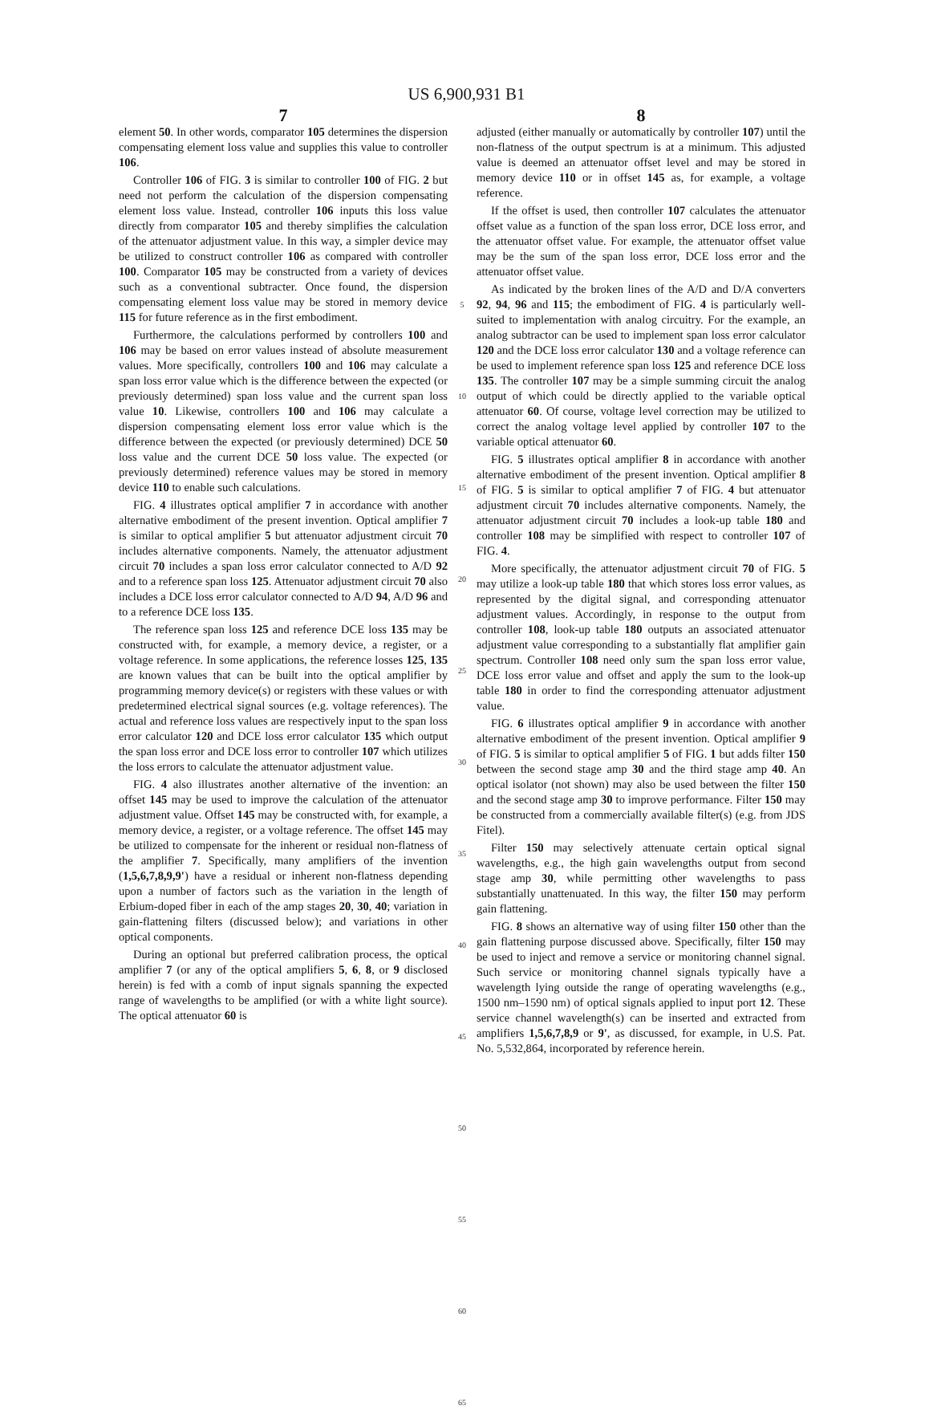US 6,900,931 B1
7
element 50. In other words, comparator 105 determines the dispersion compensating element loss value and supplies this value to controller 106.
Controller 106 of FIG. 3 is similar to controller 100 of FIG. 2 but need not perform the calculation of the dispersion compensating element loss value. Instead, controller 106 inputs this loss value directly from comparator 105 and thereby simplifies the calculation of the attenuator adjustment value. In this way, a simpler device may be utilized to construct controller 106 as compared with controller 100. Comparator 105 may be constructed from a variety of devices such as a conventional subtracter. Once found, the dispersion compensating element loss value may be stored in memory device 115 for future reference as in the first embodiment.
Furthermore, the calculations performed by controllers 100 and 106 may be based on error values instead of absolute measurement values. More specifically, controllers 100 and 106 may calculate a span loss error value which is the difference between the expected (or previously determined) span loss value and the current span loss value 10. Likewise, controllers 100 and 106 may calculate a dispersion compensating element loss error value which is the difference between the expected (or previously determined) DCE 50 loss value and the current DCE 50 loss value. The expected (or previously determined) reference values may be stored in memory device 110 to enable such calculations.
FIG. 4 illustrates optical amplifier 7 in accordance with another alternative embodiment of the present invention. Optical amplifier 7 is similar to optical amplifier 5 but attenuator adjustment circuit 70 includes alternative components. Namely, the attenuator adjustment circuit 70 includes a span loss error calculator connected to A/D 92 and to a reference span loss 125. Attenuator adjustment circuit 70 also includes a DCE loss error calculator connected to A/D 94, A/D 96 and to a reference DCE loss 135.
The reference span loss 125 and reference DCE loss 135 may be constructed with, for example, a memory device, a register, or a voltage reference. In some applications, the reference losses 125, 135 are known values that can be built into the optical amplifier by programming memory device(s) or registers with these values or with predetermined electrical signal sources (e.g. voltage references). The actual and reference loss values are respectively input to the span loss error calculator 120 and DCE loss error calculator 135 which output the span loss error and DCE loss error to controller 107 which utilizes the loss errors to calculate the attenuator adjustment value.
FIG. 4 also illustrates another alternative of the invention: an offset 145 may be used to improve the calculation of the attenuator adjustment value. Offset 145 may be constructed with, for example, a memory device, a register, or a voltage reference. The offset 145 may be utilized to compensate for the inherent or residual non-flatness of the amplifier 7. Specifically, many amplifiers of the invention (1,5,6,7,8,9,9') have a residual or inherent non-flatness depending upon a number of factors such as the variation in the length of Erbium-doped fiber in each of the amp stages 20, 30, 40; variation in gain-flattening filters (discussed below); and variations in other optical components.
During an optional but preferred calibration process, the optical amplifier 7 (or any of the optical amplifiers 5, 6, 8, or 9 disclosed herein) is fed with a comb of input signals spanning the expected range of wavelengths to be amplified (or with a white light source). The optical attenuator 60 is
5
10
15
20
25
30
35
40
45
50
55
60
65
8
adjusted (either manually or automatically by controller 107) until the non-flatness of the output spectrum is at a minimum. This adjusted value is deemed an attenuator offset level and may be stored in memory device 110 or in offset 145 as, for example, a voltage reference.
If the offset is used, then controller 107 calculates the attenuator offset value as a function of the span loss error, DCE loss error, and the attenuator offset value. For example, the attenuator offset value may be the sum of the span loss error, DCE loss error and the attenuator offset value.
As indicated by the broken lines of the A/D and D/A converters 92, 94, 96 and 115; the embodiment of FIG. 4 is particularly well-suited to implementation with analog circuitry. For the example, an analog subtractor can be used to implement span loss error calculator 120 and the DCE loss error calculator 130 and a voltage reference can be used to implement reference span loss 125 and reference DCE loss 135. The controller 107 may be a simple summing circuit the analog output of which could be directly applied to the variable optical attenuator 60. Of course, voltage level correction may be utilized to correct the analog voltage level applied by controller 107 to the variable optical attenuator 60.
FIG. 5 illustrates optical amplifier 8 in accordance with another alternative embodiment of the present invention. Optical amplifier 8 of FIG. 5 is similar to optical amplifier 7 of FIG. 4 but attenuator adjustment circuit 70 includes alternative components. Namely, the attenuator adjustment circuit 70 includes a look-up table 180 and controller 108 may be simplified with respect to controller 107 of FIG. 4.
More specifically, the attenuator adjustment circuit 70 of FIG. 5 may utilize a look-up table 180 that which stores loss error values, as represented by the digital signal, and corresponding attenuator adjustment values. Accordingly, in response to the output from controller 108, look-up table 180 outputs an associated attenuator adjustment value corresponding to a substantially flat amplifier gain spectrum. Controller 108 need only sum the span loss error value, DCE loss error value and offset and apply the sum to the look-up table 180 in order to find the corresponding attenuator adjustment value.
FIG. 6 illustrates optical amplifier 9 in accordance with another alternative embodiment of the present invention. Optical amplifier 9 of FIG. 5 is similar to optical amplifier 5 of FIG. 1 but adds filter 150 between the second stage amp 30 and the third stage amp 40. An optical isolator (not shown) may also be used between the filter 150 and the second stage amp 30 to improve performance. Filter 150 may be constructed from a commercially available filter(s) (e.g. from JDS Fitel).
Filter 150 may selectively attenuate certain optical signal wavelengths, e.g., the high gain wavelengths output from second stage amp 30, while permitting other wavelengths to pass substantially unattenuated. In this way, the filter 150 may perform gain flattening.
FIG. 8 shows an alternative way of using filter 150 other than the gain flattening purpose discussed above. Specifically, filter 150 may be used to inject and remove a service or monitoring channel signal. Such service or monitoring channel signals typically have a wavelength lying outside the range of operating wavelengths (e.g., 1500 nm–1590 nm) of optical signals applied to input port 12. These service channel wavelength(s) can be inserted and extracted from amplifiers 1,5,6,7,8,9 or 9', as discussed, for example, in U.S. Pat. No. 5,532,864, incorporated by reference herein.